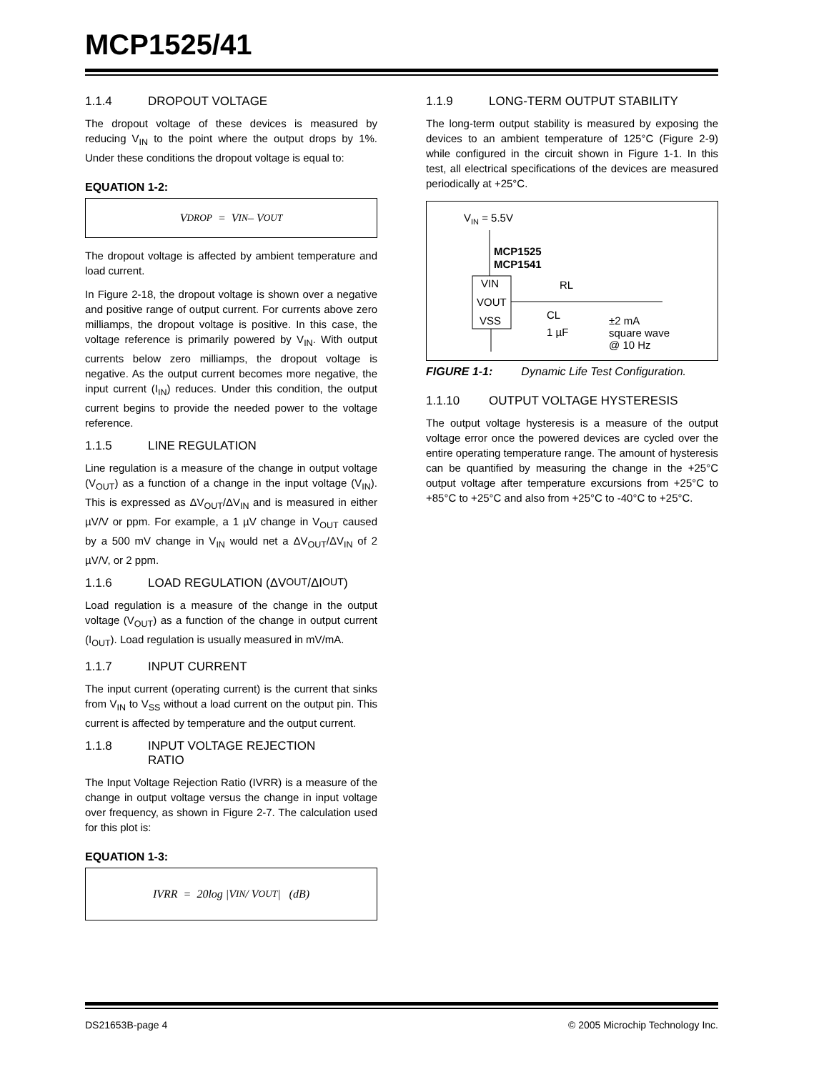MCP1525/41
1.1.4 DROPOUT VOLTAGE
The dropout voltage of these devices is measured by reducing V<sub>IN</sub> to the point where the output drops by 1%. Under these conditions the dropout voltage is equal to:
EQUATION 1-2:
V<sub>DROP</sub> = V<sub>IN</sub> – V<sub>OUT</sub>
The dropout voltage is affected by ambient temperature and load current.
In Figure 2-18, the dropout voltage is shown over a negative and positive range of output current. For currents above zero milliamps, the dropout voltage is positive. In this case, the voltage reference is primarily powered by V<sub>IN</sub>. With output currents below zero milliamps, the dropout voltage is negative. As the output current becomes more negative, the input current (I<sub>IN</sub>) reduces. Under this condition, the output current begins to provide the needed power to the voltage reference.
1.1.5 LINE REGULATION
Line regulation is a measure of the change in output voltage (V<sub>OUT</sub>) as a function of a change in the input voltage (V<sub>IN</sub>). This is expressed as ΔV<sub>OUT</sub>/ΔV<sub>IN</sub> and is measured in either µV/V or ppm. For example, a 1 µV change in V<sub>OUT</sub> caused by a 500 mV change in V<sub>IN</sub> would net a ΔV<sub>OUT</sub>/ΔV<sub>IN</sub> of 2 µV/V, or 2 ppm.
1.1.6 LOAD REGULATION (ΔV<sub>OUT</sub>/ΔI<sub>OUT</sub>)
Load regulation is a measure of the change in the output voltage (V<sub>OUT</sub>) as a function of the change in output current (I<sub>OUT</sub>). Load regulation is usually measured in mV/mA.
1.1.7 INPUT CURRENT
The input current (operating current) is the current that sinks from V<sub>IN</sub> to V<sub>SS</sub> without a load current on the output pin. This current is affected by temperature and the output current.
1.1.8 INPUT VOLTAGE REJECTION
RATIO
The Input Voltage Rejection Ratio (IVRR) is a measure of the change in output voltage versus the change in input voltage over frequency, as shown in Figure 2-7. The calculation used for this plot is:
EQUATION 1-3:
IVRR = 20log |V<sub>IN</sub> / V<sub>OUT</sub>| (dB)
1.1.9 LONG-TERM OUTPUT STABILITY
The long-term output stability is measured by exposing the devices to an ambient temperature of 125°C (Figure 2-9) while configured in the circuit shown in Figure 1-1. In this test, all electrical specifications of the devices are measured periodically at +25°C.
VIN = 5.5V
MCP1525
MCP1541
VIN
VOUT
VSS
RL
CL
1 µF
±2 mA
square wave
@ 10 Hz
FIGURE 1-1: Dynamic Life Test Configuration.
1.1.10 OUTPUT VOLTAGE HYSTERESIS
The output voltage hysteresis is a measure of the output voltage error once the powered devices are cycled over the entire operating temperature range. The amount of hysteresis can be quantified by measuring the change in the +25°C output voltage after temperature excursions from +25°C to +85°C to +25°C and also from +25°C to -40°C to +25°C.
DS21653B-page 4 © 2005 Microchip Technology Inc.